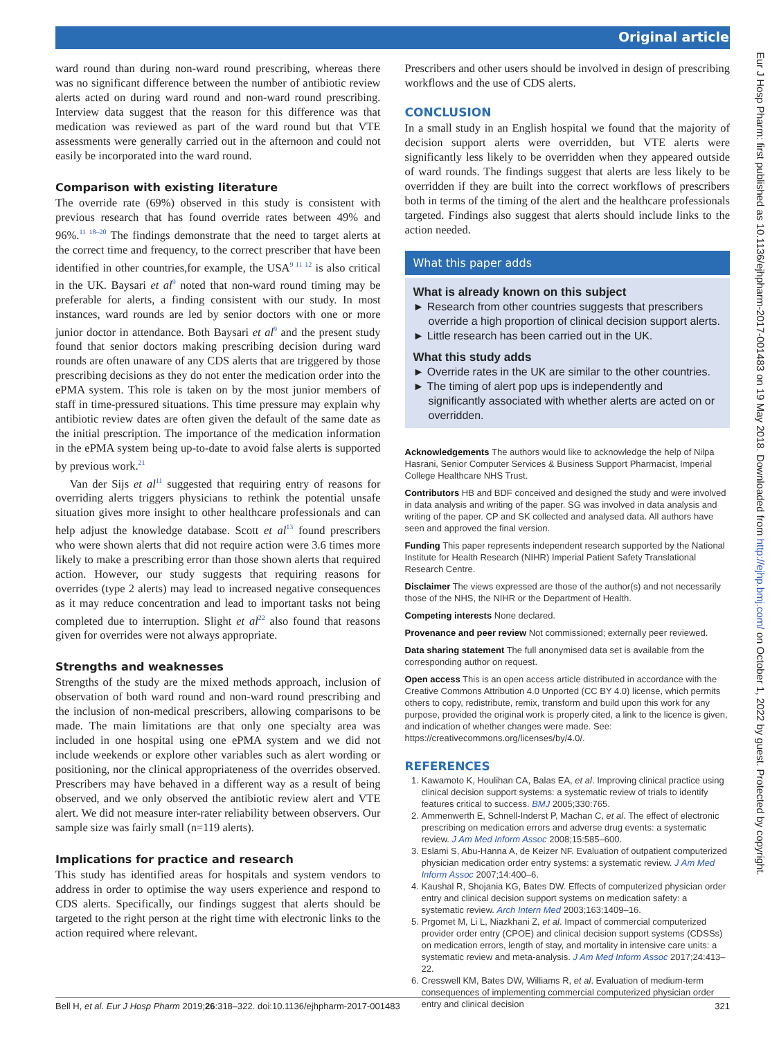Original article
ward round than during non-ward round prescribing, whereas there was no significant difference between the number of antibiotic review alerts acted on during ward round and non-ward round prescribing. Interview data suggest that the reason for this difference was that medication was reviewed as part of the ward round but that VTE assessments were generally carried out in the afternoon and could not easily be incorporated into the ward round.
Comparison with existing literature
The override rate (69%) observed in this study is consistent with previous research that has found override rates between 49% and 96%.<sup>11 18–20</sup> The findings demonstrate that the need to target alerts at the correct time and frequency, to the correct prescriber that have been identified in other countries,for example, the USA<sup>9 11 12</sup> is also critical in the UK. Baysari et al<sup>9</sup> noted that non-ward round timing may be preferable for alerts, a finding consistent with our study. In most instances, ward rounds are led by senior doctors with one or more junior doctor in attendance. Both Baysari et al<sup>9</sup> and the present study found that senior doctors making prescribing decision during ward rounds are often unaware of any CDS alerts that are triggered by those prescribing decisions as they do not enter the medication order into the ePMA system. This role is taken on by the most junior members of staff in time-pressured situations. This time pressure may explain why antibiotic review dates are often given the default of the same date as the initial prescription. The importance of the medication information in the ePMA system being up-to-date to avoid false alerts is supported by previous work.<sup>21</sup>
Van der Sijs et al<sup>11</sup> suggested that requiring entry of reasons for overriding alerts triggers physicians to rethink the potential unsafe situation gives more insight to other healthcare professionals and can help adjust the knowledge database. Scott et al<sup>13</sup> found prescribers who were shown alerts that did not require action were 3.6 times more likely to make a prescribing error than those shown alerts that required action. However, our study suggests that requiring reasons for overrides (type 2 alerts) may lead to increased negative consequences as it may reduce concentration and lead to important tasks not being completed due to interruption. Slight et al<sup>22</sup> also found that reasons given for overrides were not always appropriate.
Strengths and weaknesses
Strengths of the study are the mixed methods approach, inclusion of observation of both ward round and non-ward round prescribing and the inclusion of non-medical prescribers, allowing comparisons to be made. The main limitations are that only one specialty area was included in one hospital using one ePMA system and we did not include weekends or explore other variables such as alert wording or positioning, nor the clinical appropriateness of the overrides observed. Prescribers may have behaved in a different way as a result of being observed, and we only observed the antibiotic review alert and VTE alert. We did not measure inter-rater reliability between observers. Our sample size was fairly small (n=119 alerts).
Implications for practice and research
This study has identified areas for hospitals and system vendors to address in order to optimise the way users experience and respond to CDS alerts. Specifically, our findings suggest that alerts should be targeted to the right person at the right time with electronic links to the action required where relevant.
Prescribers and other users should be involved in design of prescribing workflows and the use of CDS alerts.
CONCLUSION
In a small study in an English hospital we found that the majority of decision support alerts were overridden, but VTE alerts were significantly less likely to be overridden when they appeared outside of ward rounds. The findings suggest that alerts are less likely to be overridden if they are built into the correct workflows of prescribers both in terms of the timing of the alert and the healthcare professionals targeted. Findings also suggest that alerts should include links to the action needed.
What this paper adds
What is already known on this subject
► Research from other countries suggests that prescribers override a high proportion of clinical decision support alerts.
► Little research has been carried out in the UK.
What this study adds
► Override rates in the UK are similar to the other countries.
► The timing of alert pop ups is independently and significantly associated with whether alerts are acted on or overridden.
Acknowledgements The authors would like to acknowledge the help of Nilpa Hasrani, Senior Computer Services & Business Support Pharmacist, Imperial College Healthcare NHS Trust.
Contributors HB and BDF conceived and designed the study and were involved in data analysis and writing of the paper. SG was involved in data analysis and writing of the paper. CP and SK collected and analysed data. All authors have seen and approved the final version.
Funding This paper represents independent research supported by the National Institute for Health Research (NIHR) Imperial Patient Safety Translational Research Centre.
Disclaimer The views expressed are those of the author(s) and not necessarily those of the NHS, the NIHR or the Department of Health.
Competing interests None declared.
Provenance and peer review Not commissioned; externally peer reviewed.
Data sharing statement The full anonymised data set is available from the corresponding author on request.
Open access This is an open access article distributed in accordance with the Creative Commons Attribution 4.0 Unported (CC BY 4.0) license, which permits others to copy, redistribute, remix, transform and build upon this work for any purpose, provided the original work is properly cited, a link to the licence is given, and indication of whether changes were made. See: https://creativecommons.org/licenses/by/4.0/.
REFERENCES
1. Kawamoto K, Houlihan CA, Balas EA, et al. Improving clinical practice using clinical decision support systems: a systematic review of trials to identify features critical to success. BMJ 2005;330:765.
2. Ammenwerth E, Schnell-Inderst P, Machan C, et al. The effect of electronic prescribing on medication errors and adverse drug events: a systematic review. J Am Med Inform Assoc 2008;15:585–600.
3. Eslami S, Abu-Hanna A, de Keizer NF. Evaluation of outpatient computerized physician medication order entry systems: a systematic review. J Am Med Inform Assoc 2007;14:400–6.
4. Kaushal R, Shojania KG, Bates DW. Effects of computerized physician order entry and clinical decision support systems on medication safety: a systematic review. Arch Intern Med 2003;163:1409–16.
5. Prgomet M, Li L, Niazkhani Z, et al. Impact of commercial computerized provider order entry (CPOE) and clinical decision support systems (CDSSs) on medication errors, length of stay, and mortality in intensive care units: a systematic review and meta-analysis. J Am Med Inform Assoc 2017;24:413–22.
6. Cresswell KM, Bates DW, Williams R, et al. Evaluation of medium-term consequences of implementing commercial computerized physician order entry and clinical decision
Bell H, et al. Eur J Hosp Pharm 2019;26:318–322. doi:10.1136/ejhpharm-2017-001483 321
Eur J Hosp Pharm: first published as 10.1136/ejhpharm-2017-001483 on 19 May 2018. Downloaded from http://ejhp.bmj.com/ on October 1, 2022 by guest. Protected by copyright.